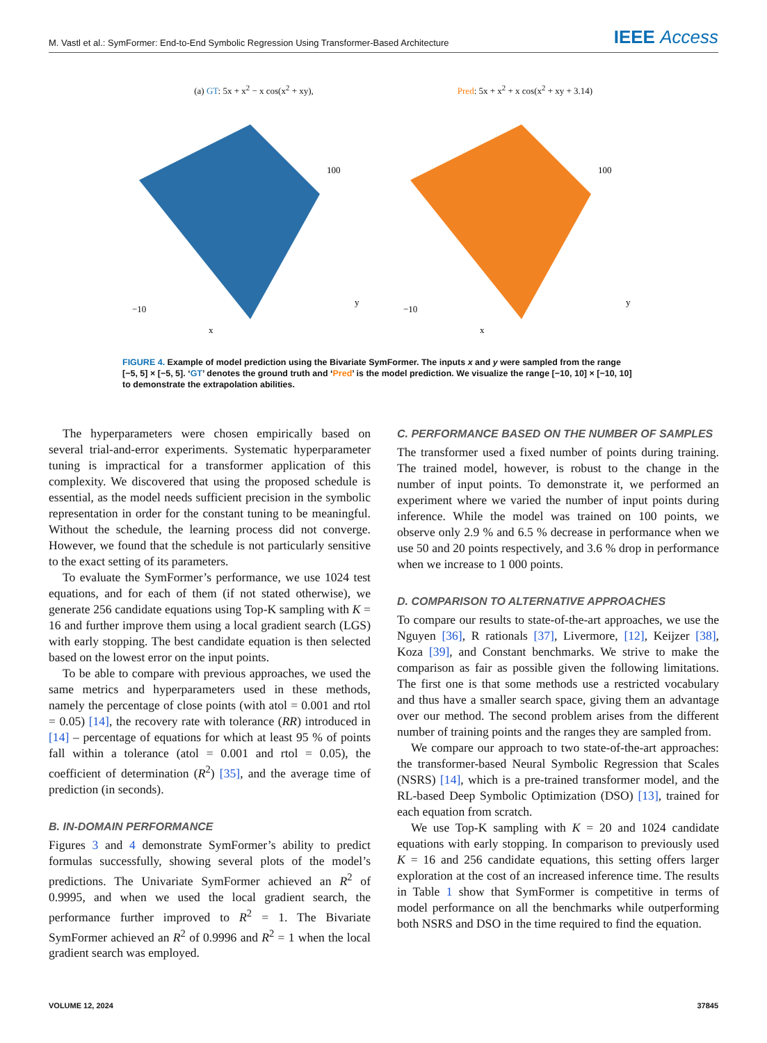M. Vastl et al.: SymFormer: End-to-End Symbolic Regression Using Transformer-Based Architecture IEEE Access
(a) GT: 5x + x<sup>2</sup> − x cos(x<sup>2</sup> + xy),
100
−10
x
y
Pred: 5x + x<sup>2</sup> + x cos(x<sup>2</sup> + xy + 3.14)
100
−10
x
y
FIGURE 4. Example of model prediction using the Bivariate SymFormer. The inputs x and y were sampled from the range [−5, 5] × [−5, 5]. ‘GT’ denotes the ground truth and ‘Pred’ is the model prediction. We visualize the range [−10, 10] × [−10, 10] to demonstrate the extrapolation abilities.
The hyperparameters were chosen empirically based on several trial-and-error experiments. Systematic hyperparameter tuning is impractical for a transformer application of this complexity. We discovered that using the proposed schedule is essential, as the model needs sufficient precision in the symbolic representation in order for the constant tuning to be meaningful. Without the schedule, the learning process did not converge. However, we found that the schedule is not particularly sensitive to the exact setting of its parameters.
To evaluate the SymFormer’s performance, we use 1024 test equations, and for each of them (if not stated otherwise), we generate 256 candidate equations using Top-K sampling with K = 16 and further improve them using a local gradient search (LGS) with early stopping. The best candidate equation is then selected based on the lowest error on the input points.
To be able to compare with previous approaches, we used the same metrics and hyperparameters used in these methods, namely the percentage of close points (with atol = 0.001 and rtol = 0.05) [14], the recovery rate with tolerance (RR) introduced in [14] – percentage of equations for which at least 95 % of points fall within a tolerance (atol = 0.001 and rtol = 0.05), the coefficient of determination (R<sup>2</sup>) [35], and the average time of prediction (in seconds).
B. IN-DOMAIN PERFORMANCE
Figures 3 and 4 demonstrate SymFormer’s ability to predict formulas successfully, showing several plots of the model’s predictions. The Univariate SymFormer achieved an R<sup>2</sup> of 0.9995, and when we used the local gradient search, the performance further improved to R<sup>2</sup> = 1. The Bivariate SymFormer achieved an R<sup>2</sup> of 0.9996 and R<sup>2</sup> = 1 when the local gradient search was employed.
C. PERFORMANCE BASED ON THE NUMBER OF SAMPLES
The transformer used a fixed number of points during training. The trained model, however, is robust to the change in the number of input points. To demonstrate it, we performed an experiment where we varied the number of input points during inference. While the model was trained on 100 points, we observe only 2.9 % and 6.5 % decrease in performance when we use 50 and 20 points respectively, and 3.6 % drop in performance when we increase to 1 000 points.
D. COMPARISON TO ALTERNATIVE APPROACHES
To compare our results to state-of-the-art approaches, we use the Nguyen [36], R rationals [37], Livermore, [12], Keijzer [38], Koza [39], and Constant benchmarks. We strive to make the comparison as fair as possible given the following limitations. The first one is that some methods use a restricted vocabulary and thus have a smaller search space, giving them an advantage over our method. The second problem arises from the different number of training points and the ranges they are sampled from.
We compare our approach to two state-of-the-art approaches: the transformer-based Neural Symbolic Regression that Scales (NSRS) [14], which is a pre-trained transformer model, and the RL-based Deep Symbolic Optimization (DSO) [13], trained for each equation from scratch.
We use Top-K sampling with K = 20 and 1024 candidate equations with early stopping. In comparison to previously used K = 16 and 256 candidate equations, this setting offers larger exploration at the cost of an increased inference time. The results in Table 1 show that SymFormer is competitive in terms of model performance on all the benchmarks while outperforming both NSRS and DSO in the time required to find the equation.
VOLUME 12, 2024 37845